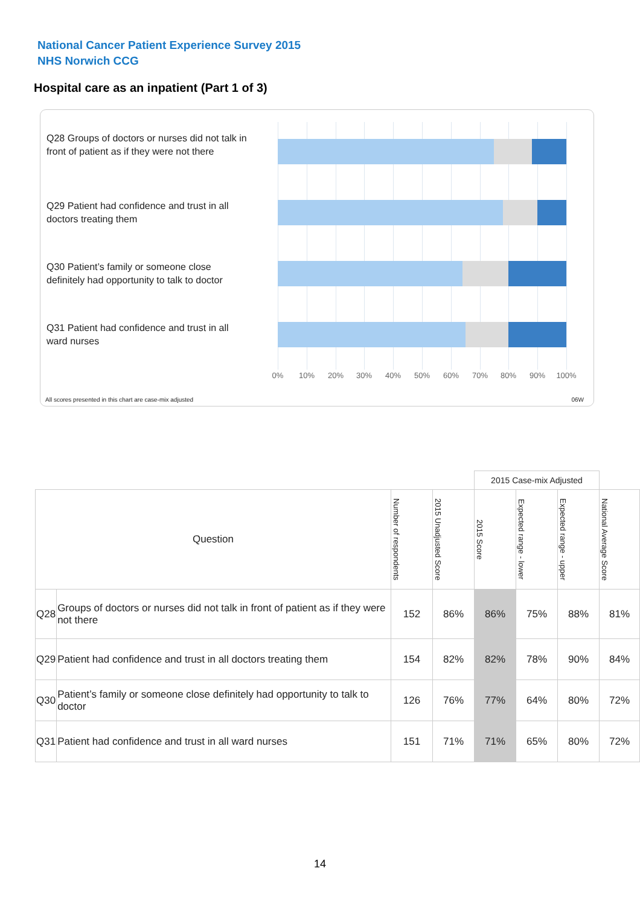National Cancer Patient Experience Survey 2015
NHS Norwich CCG
Hospital care as an inpatient (Part 1 of 3)
Q28 Groups of doctors or nurses did not talk in front of patient as if they were not there
Q29 Patient had confidence and trust in all doctors treating them
Q30 Patient’s family or someone close definitely had opportunity to talk to doctor
Q31 Patient had confidence and trust in all ward nurses
0% 10% 20% 30% 40% 50% 60% 70% 80% 90% 100%
All scores presented in this chart are case-mix adjusted
06W
| | | | | 2015 Case-mix Adjusted | | | |
| Question | | Number of respondents | 2015 Unadjusted Score | 2015 Score | Expected range - lower | Expected range - upper | National Average Score |
| Q28 | Groups of doctors or nurses did not talk in front of patient as if they were not there | 152 | 86% | 86% | 75% | 88% | 81% |
| Q29 | Patient had confidence and trust in all doctors treating them | 154 | 82% | 82% | 78% | 90% | 84% |
| Q30 | Patient’s family or someone close definitely had opportunity to talk to doctor | 126 | 76% | 77% | 64% | 80% | 72% |
| Q31 | Patient had confidence and trust in all ward nurses | 151 | 71% | 71% | 65% | 80% | 72% |
14